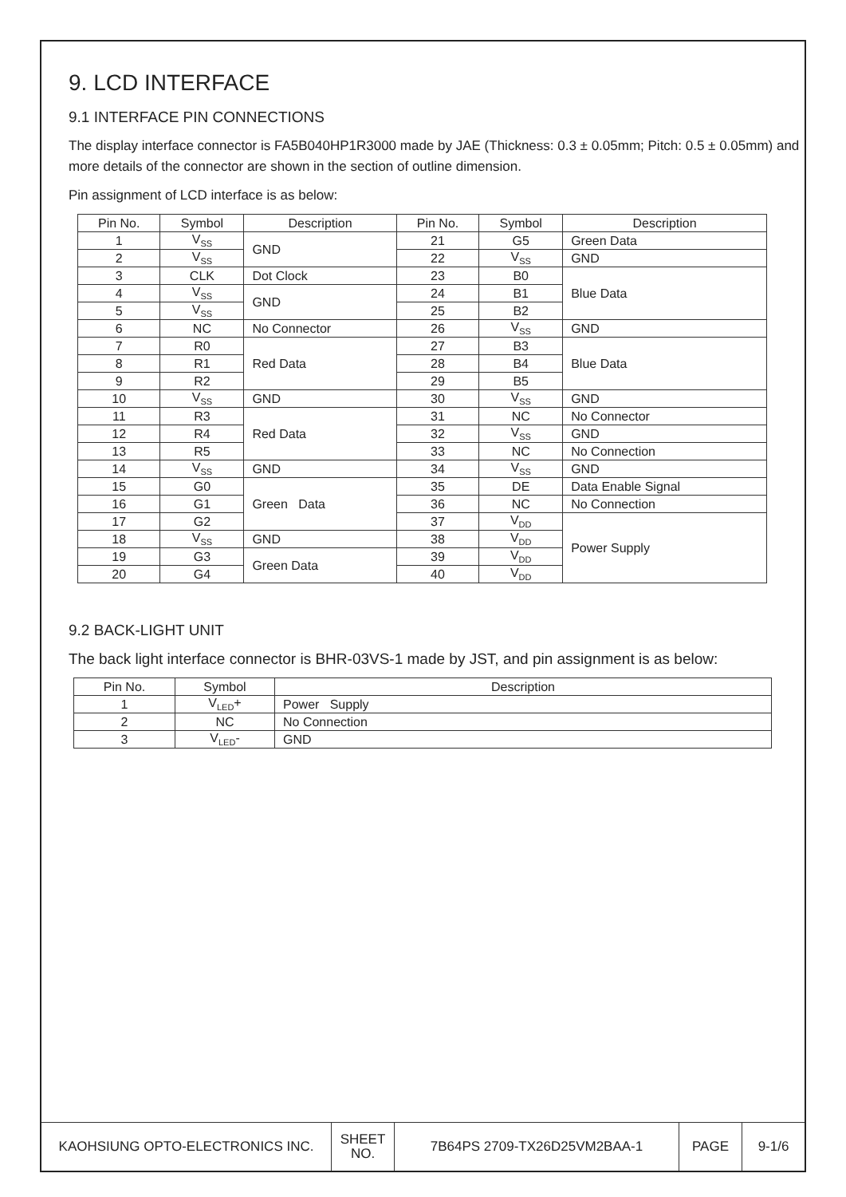9. LCD INTERFACE
9.1 INTERFACE PIN CONNECTIONS
The display interface connector is FA5B040HP1R3000 made by JAE (Thickness: 0.3 ± 0.05mm; Pitch: 0.5 ± 0.05mm) and more details of the connector are shown in the section of outline dimension.
Pin assignment of LCD interface is as below:
| Pin No. | Symbol | Description | Pin No. | Symbol | Description |
| --- | --- | --- | --- | --- | --- |
| 1 | V<sub>SS</sub> | GND | 21 | G5 | Green Data |
| 2 | V<sub>SS</sub> | | 22 | V<sub>SS</sub> | GND |
| 3 | CLK | Dot Clock | 23 | B0 | Blue Data |
| 4 | V<sub>SS</sub> | GND | 24 | B1 | |
| 5 | V<sub>SS</sub> | | 25 | B2 | |
| 6 | NC | No Connector | 26 | V<sub>SS</sub> | GND |
| 7 | R0 | Red Data | 27 | B3 | Blue Data |
| 8 | R1 | | 28 | B4 | |
| 9 | R2 | | 29 | B5 | |
| 10 | V<sub>SS</sub> | GND | 30 | V<sub>SS</sub> | GND |
| 11 | R3 | Red Data | 31 | NC | No Connector |
| 12 | R4 | | 32 | V<sub>SS</sub> | GND |
| 13 | R5 | | 33 | NC | No Connection |
| 14 | V<sub>SS</sub> | GND | 34 | V<sub>SS</sub> | GND |
| 15 | G0 | Green Data | 35 | DE | Data Enable Signal |
| 16 | G1 | | 36 | NC | No Connection |
| 17 | G2 | | 37 | V<sub>DD</sub> | Power Supply |
| 18 | V<sub>SS</sub> | GND | 38 | V<sub>DD</sub> | |
| 19 | G3 | Green Data | 39 | V<sub>DD</sub> | |
| 20 | G4 | | 40 | V<sub>DD</sub> | |
9.2 BACK-LIGHT UNIT
The back light interface connector is BHR-03VS-1 made by JST, and pin assignment is as below:
| Pin No. | Symbol | Description |
| --- | --- | --- |
| 1 | V<sub>LED</sub>+ | Power Supply |
| 2 | NC | No Connection |
| 3 | V<sub>LED</sub>- | GND |
| KAOHSIUNG OPTO-ELECTRONICS INC. | SHEET NO. | 7B64PS 2709-TX26D25VM2BAA-1 | PAGE | 9-1/6 |